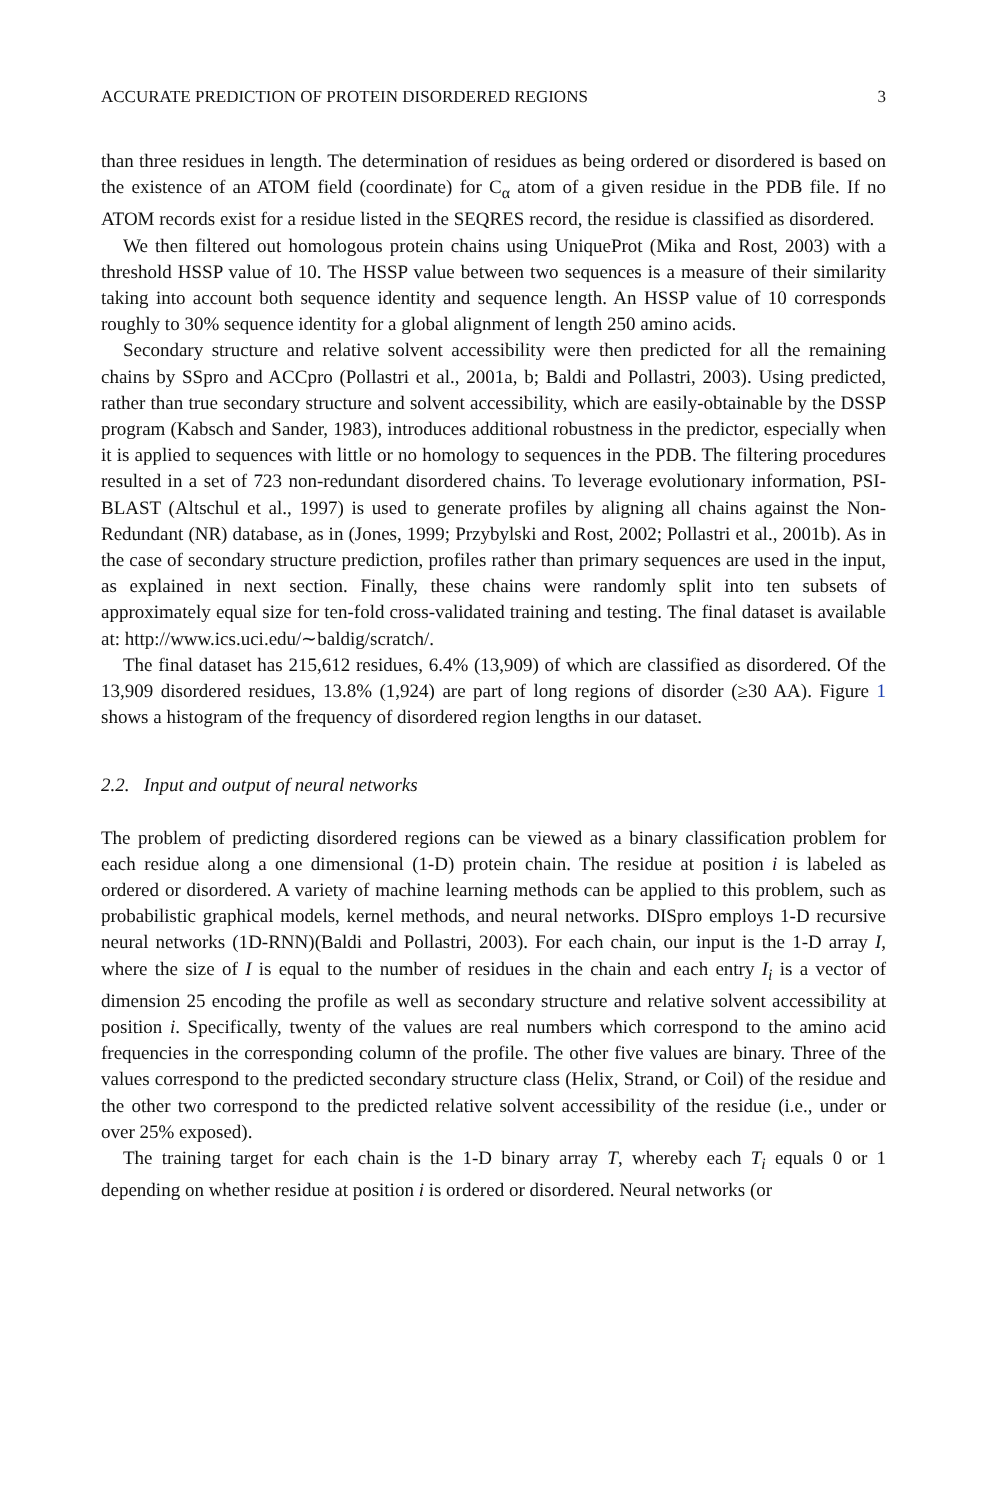ACCURATE PREDICTION OF PROTEIN DISORDERED REGIONS 3
than three residues in length. The determination of residues as being ordered or disordered is based on the existence of an ATOM field (coordinate) for C<sub>α</sub> atom of a given residue in the PDB file. If no ATOM records exist for a residue listed in the SEQRES record, the residue is classified as disordered.
We then filtered out homologous protein chains using UniqueProt (Mika and Rost, 2003) with a threshold HSSP value of 10. The HSSP value between two sequences is a measure of their similarity taking into account both sequence identity and sequence length. An HSSP value of 10 corresponds roughly to 30% sequence identity for a global alignment of length 250 amino acids.
Secondary structure and relative solvent accessibility were then predicted for all the remaining chains by SSpro and ACCpro (Pollastri et al., 2001a, b; Baldi and Pollastri, 2003). Using predicted, rather than true secondary structure and solvent accessibility, which are easily-obtainable by the DSSP program (Kabsch and Sander, 1983), introduces additional robustness in the predictor, especially when it is applied to sequences with little or no homology to sequences in the PDB. The filtering procedures resulted in a set of 723 non-redundant disordered chains. To leverage evolutionary information, PSI-BLAST (Altschul et al., 1997) is used to generate profiles by aligning all chains against the Non-Redundant (NR) database, as in (Jones, 1999; Przybylski and Rost, 2002; Pollastri et al., 2001b). As in the case of secondary structure prediction, profiles rather than primary sequences are used in the input, as explained in next section. Finally, these chains were randomly split into ten subsets of approximately equal size for ten-fold cross-validated training and testing. The final dataset is available at: http://www.ics.uci.edu/∼baldig/scratch/.
The final dataset has 215,612 residues, 6.4% (13,909) of which are classified as disordered. Of the 13,909 disordered residues, 13.8% (1,924) are part of long regions of disorder (≥30 AA). Figure 1 shows a histogram of the frequency of disordered region lengths in our dataset.
2.2. Input and output of neural networks
The problem of predicting disordered regions can be viewed as a binary classification problem for each residue along a one dimensional (1-D) protein chain. The residue at position i is labeled as ordered or disordered. A variety of machine learning methods can be applied to this problem, such as probabilistic graphical models, kernel methods, and neural networks. DISpro employs 1-D recursive neural networks (1D-RNN)(Baldi and Pollastri, 2003). For each chain, our input is the 1-D array I, where the size of I is equal to the number of residues in the chain and each entry I<sub>i</sub> is a vector of dimension 25 encoding the profile as well as secondary structure and relative solvent accessibility at position i. Specifically, twenty of the values are real numbers which correspond to the amino acid frequencies in the corresponding column of the profile. The other five values are binary. Three of the values correspond to the predicted secondary structure class (Helix, Strand, or Coil) of the residue and the other two correspond to the predicted relative solvent accessibility of the residue (i.e., under or over 25% exposed).
The training target for each chain is the 1-D binary array T, whereby each T<sub>i</sub> equals 0 or 1 depending on whether residue at position i is ordered or disordered. Neural networks (or